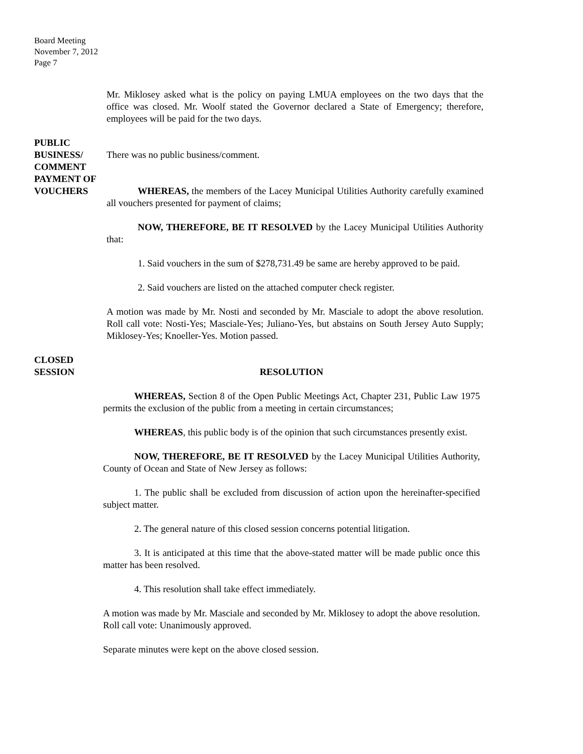Board Meeting
November 7, 2012
Page 7
Mr. Miklosey asked what is the policy on paying LMUA employees on the two days that the office was closed. Mr. Woolf stated the Governor declared a State of Emergency; therefore, employees will be paid for the two days.
PUBLIC BUSINESS/
COMMENT
There was no public business/comment.
PAYMENT OF
VOUCHERS
WHEREAS, the members of the Lacey Municipal Utilities Authority carefully examined all vouchers presented for payment of claims;
NOW, THEREFORE, BE IT RESOLVED by the Lacey Municipal Utilities Authority that:
1. Said vouchers in the sum of $278,731.49 be same are hereby approved to be paid.
2. Said vouchers are listed on the attached computer check register.
A motion was made by Mr. Nosti and seconded by Mr. Masciale to adopt the above resolution. Roll call vote: Nosti-Yes; Masciale-Yes; Juliano-Yes, but abstains on South Jersey Auto Supply; Miklosey-Yes; Knoeller-Yes. Motion passed.
CLOSED
SESSION
RESOLUTION
WHEREAS, Section 8 of the Open Public Meetings Act, Chapter 231, Public Law 1975 permits the exclusion of the public from a meeting in certain circumstances;
WHEREAS, this public body is of the opinion that such circumstances presently exist.
NOW, THEREFORE, BE IT RESOLVED by the Lacey Municipal Utilities Authority, County of Ocean and State of New Jersey as follows:
1. The public shall be excluded from discussion of action upon the hereinafter-specified subject matter.
2. The general nature of this closed session concerns potential litigation.
3. It is anticipated at this time that the above-stated matter will be made public once this matter has been resolved.
4. This resolution shall take effect immediately.
A motion was made by Mr. Masciale and seconded by Mr. Miklosey to adopt the above resolution. Roll call vote: Unanimously approved.
Separate minutes were kept on the above closed session.